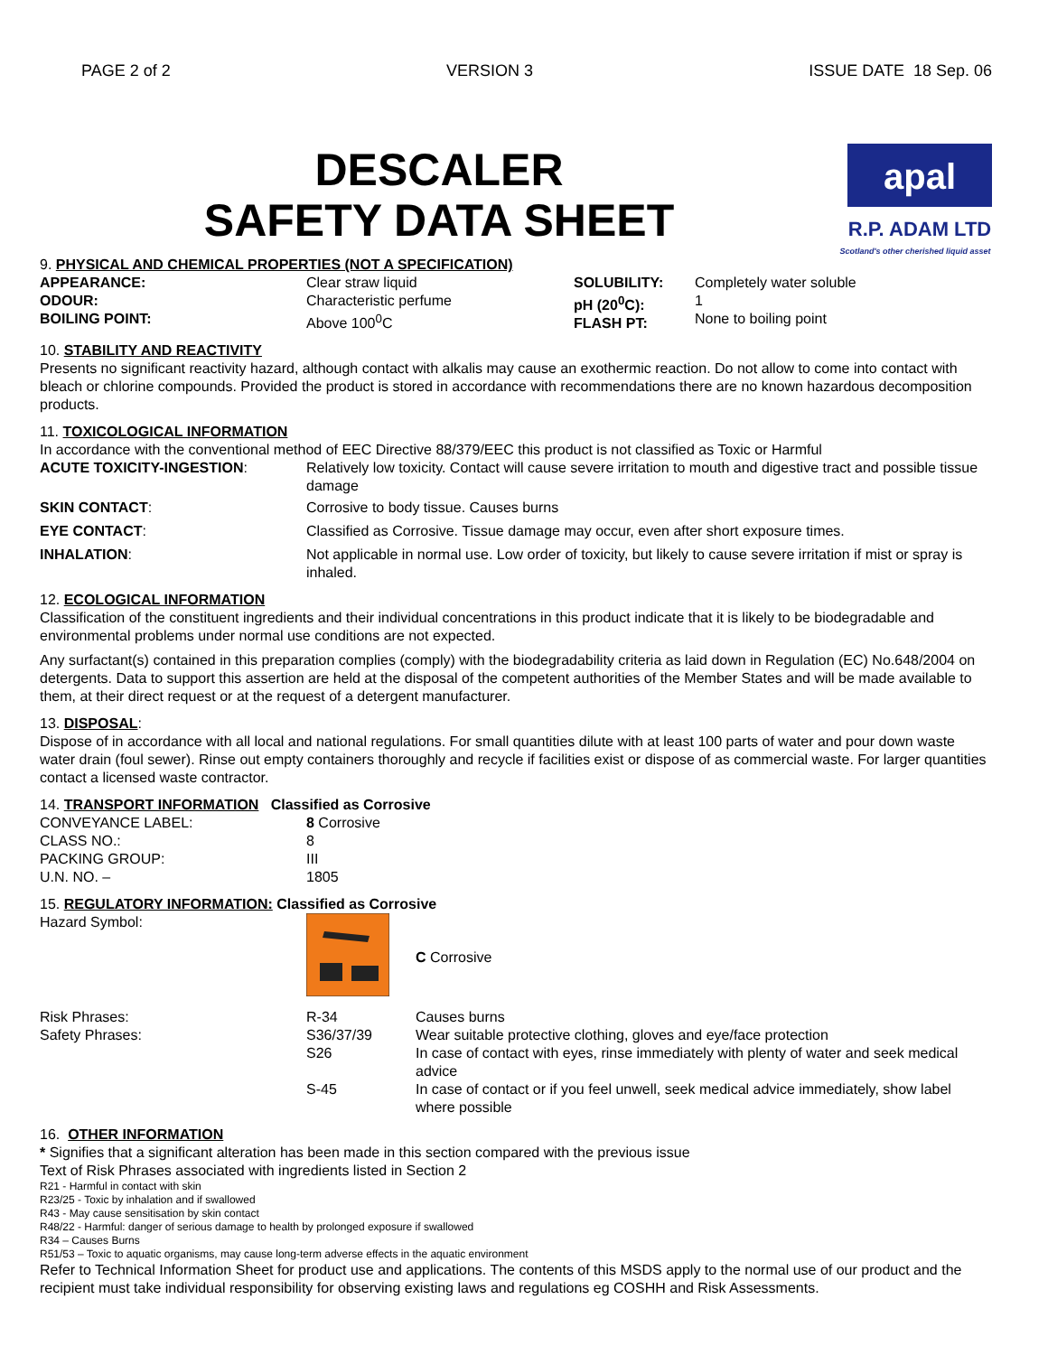PAGE 2 of 2 VERSION 3 ISSUE DATE 18 Sep. 06
DESCALER
SAFETY DATA SHEET
apal
R.P. ADAM LTD
Scotland's other cherished liquid asset
9. PHYSICAL AND CHEMICAL PROPERTIES (NOT A SPECIFICATION)
| APPEARANCE: ODOUR: BOILING POINT: | Clear straw liquid Characteristic perfume Above 100<sup>0</sup>C | SOLUBILITY: pH (20<sup>0</sup>C): FLASH PT: | Completely water soluble 1 None to boiling point |
10. STABILITY AND REACTIVITY
Presents no significant reactivity hazard, although contact with alkalis may cause an exothermic reaction. Do not allow to come into contact with bleach or chlorine compounds. Provided the product is stored in accordance with recommendations there are no known hazardous decomposition products.
11. TOXICOLOGICAL INFORMATION
In accordance with the conventional method of EEC Directive 88/379/EEC this product is not classified as Toxic or Harmful
| ACUTE TOXICITY-INGESTION : | Relatively low toxicity. Contact will cause severe irritation to mouth and digestive tract and possible tissue damage |
| SKIN CONTACT : | Corrosive to body tissue. Causes burns |
| EYE CONTACT : | Classified as Corrosive. Tissue damage may occur, even after short exposure times. |
| INHALATION : | Not applicable in normal use. Low order of toxicity, but likely to cause severe irritation if mist or spray is inhaled. |
12. ECOLOGICAL INFORMATION
Classification of the constituent ingredients and their individual concentrations in this product indicate that it is likely to be biodegradable and environmental problems under normal use conditions are not expected.
Any surfactant(s) contained in this preparation complies (comply) with the biodegradability criteria as laid down in Regulation (EC) No.648/2004 on detergents. Data to support this assertion are held at the disposal of the competent authorities of the Member States and will be made available to them, at their direct request or at the request of a detergent manufacturer.
13. DISPOSAL:
Dispose of in accordance with all local and national regulations. For small quantities dilute with at least 100 parts of water and pour down waste water drain (foul sewer). Rinse out empty containers thoroughly and recycle if facilities exist or dispose of as commercial waste. For larger quantities contact a licensed waste contractor.
14. TRANSPORT INFORMATION Classified as Corrosive
| CONVEYANCE LABEL: CLASS NO.: PACKING GROUP: U.N. NO. – | 8 Corrosive 8 III 1805 |
15. REGULATORY INFORMATION: Classified as Corrosive
| Hazard Symbol: | | C Corrosive |
| Risk Phrases: | R-34 | Causes burns |
| Safety Phrases: | S36/37/39 S26 | Wear suitable protective clothing, gloves and eye/face protection In case of contact with eyes, rinse immediately with plenty of water and seek medical advice |
| | S-45 | In case of contact or if you feel unwell, seek medical advice immediately, show label where possible |
16. OTHER INFORMATION
* Signifies that a significant alteration has been made in this section compared with the previous issue
Text of Risk Phrases associated with ingredients listed in Section 2
R21 - Harmful in contact with skin
R23/25 - Toxic by inhalation and if swallowed
R43 - May cause sensitisation by skin contact
R48/22 - Harmful: danger of serious damage to health by prolonged exposure if swallowed
R34 – Causes Burns
R51/53 – Toxic to aquatic organisms, may cause long-term adverse effects in the aquatic environment
Refer to Technical Information Sheet for product use and applications. The contents of this MSDS apply to the normal use of our product and the recipient must take individual responsibility for observing existing laws and regulations eg COSHH and Risk Assessments.